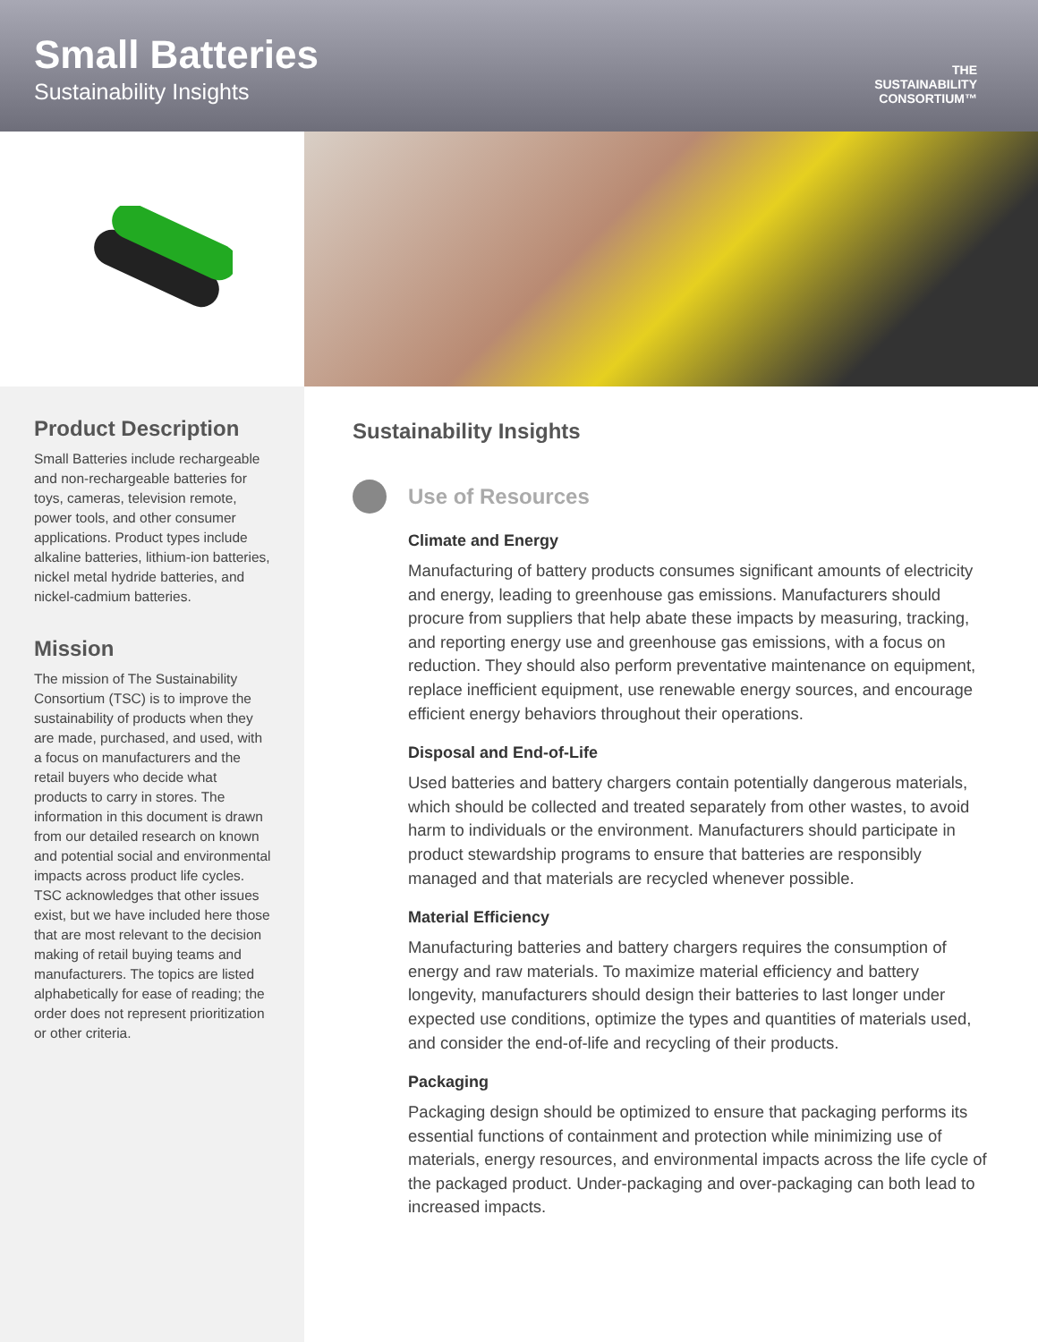Small Batteries
Sustainability Insights
THE
SUSTAINABILITY
CONSORTIUM™
Product Description
Small Batteries include rechargeable and non-rechargeable batteries for toys, cameras, television remote, power tools, and other consumer applications. Product types include alkaline batteries, lithium-ion batteries, nickel metal hydride batteries, and nickel-cadmium batteries.
Mission
The mission of The Sustainability Consortium (TSC) is to improve the sustainability of products when they are made, purchased, and used, with a focus on manufacturers and the retail buyers who decide what products to carry in stores. The information in this document is drawn from our detailed research on known and potential social and environmental impacts across product life cycles. TSC acknowledges that other issues exist, but we have included here those that are most relevant to the decision making of retail buying teams and manufacturers. The topics are listed alphabetically for ease of reading; the order does not represent prioritization or other criteria.
Sustainability Insights
Use of Resources
Climate and Energy
Manufacturing of battery products consumes significant amounts of electricity and energy, leading to greenhouse gas emissions. Manufacturers should procure from suppliers that help abate these impacts by measuring, tracking, and reporting energy use and greenhouse gas emissions, with a focus on reduction. They should also perform preventative maintenance on equipment, replace inefficient equipment, use renewable energy sources, and encourage efficient energy behaviors throughout their operations.
Disposal and End-of-Life
Used batteries and battery chargers contain potentially dangerous materials, which should be collected and treated separately from other wastes, to avoid harm to individuals or the environment. Manufacturers should participate in product stewardship programs to ensure that batteries are responsibly managed and that materials are recycled whenever possible.
Material Efficiency
Manufacturing batteries and battery chargers requires the consumption of energy and raw materials. To maximize material efficiency and battery longevity, manufacturers should design their batteries to last longer under expected use conditions, optimize the types and quantities of materials used, and consider the end-of-life and recycling of their products.
Packaging
Packaging design should be optimized to ensure that packaging performs its essential functions of containment and protection while minimizing use of materials, energy resources, and environmental impacts across the life cycle of the packaged product. Under-packaging and over-packaging can both lead to increased impacts.